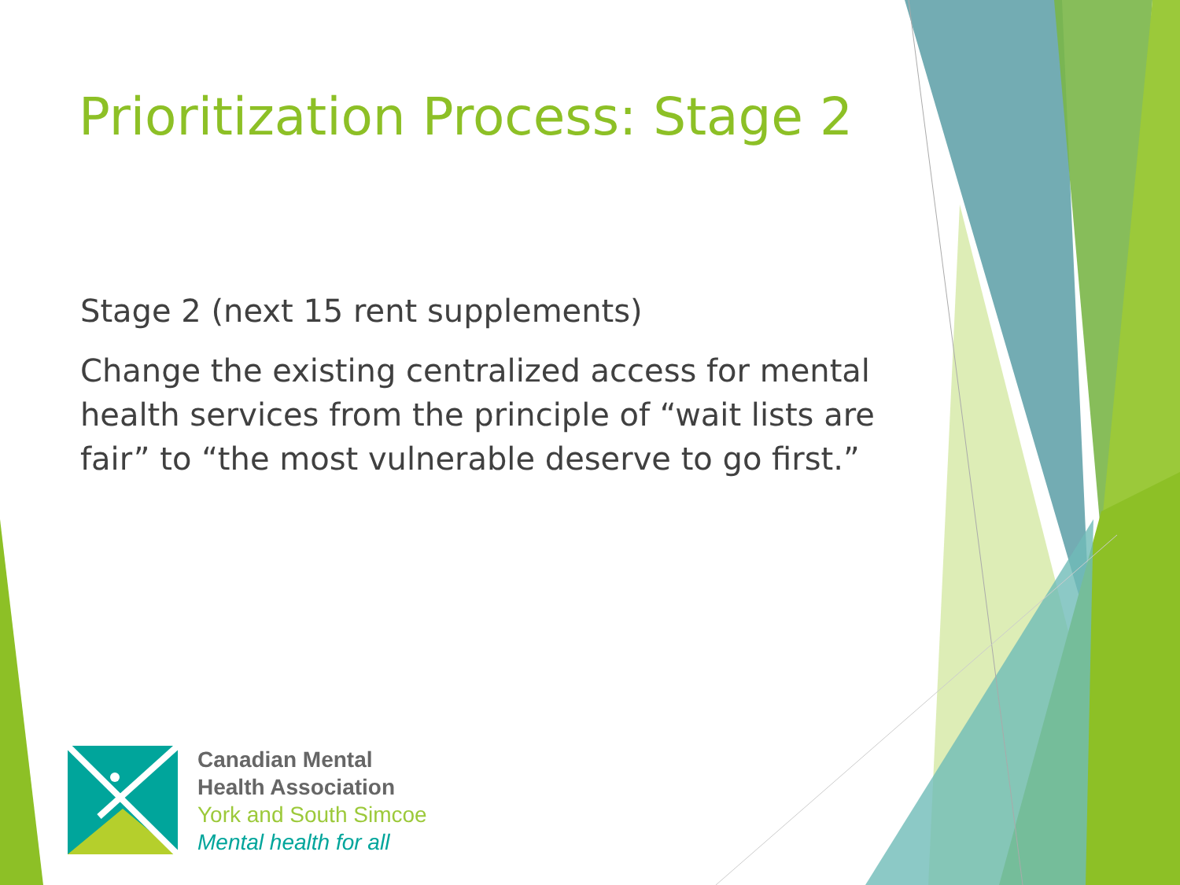Prioritization Process: Stage 2
Stage 2 (next 15 rent supplements)
Change the existing centralized access for mental health services from the principle of “wait lists are fair” to “the most vulnerable deserve to go first.”
Canadian Mental
Health Association
York and South Simcoe
Mental health for all